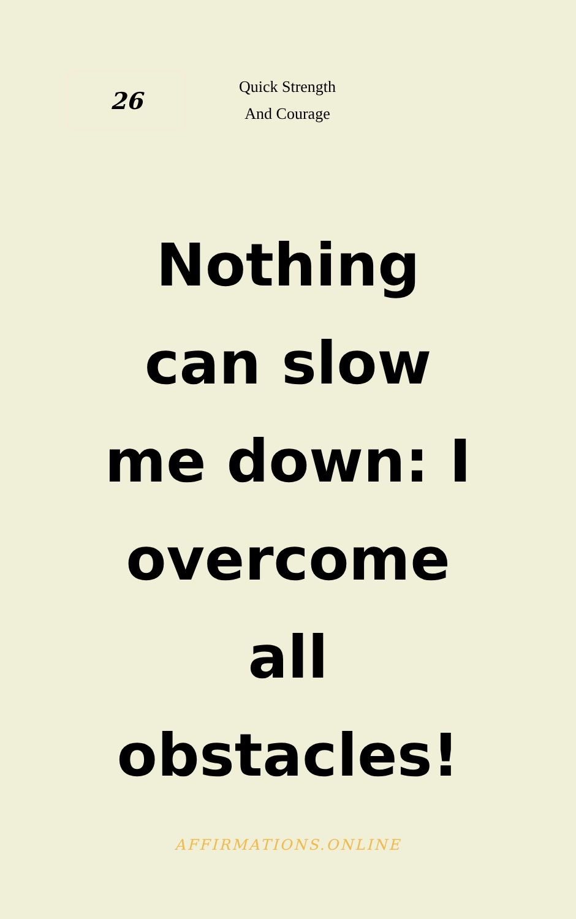26
Quick Strength
And Courage
Nothing can slow me down: I overcome all obstacles!
AFFIRMATIONS.ONLINE